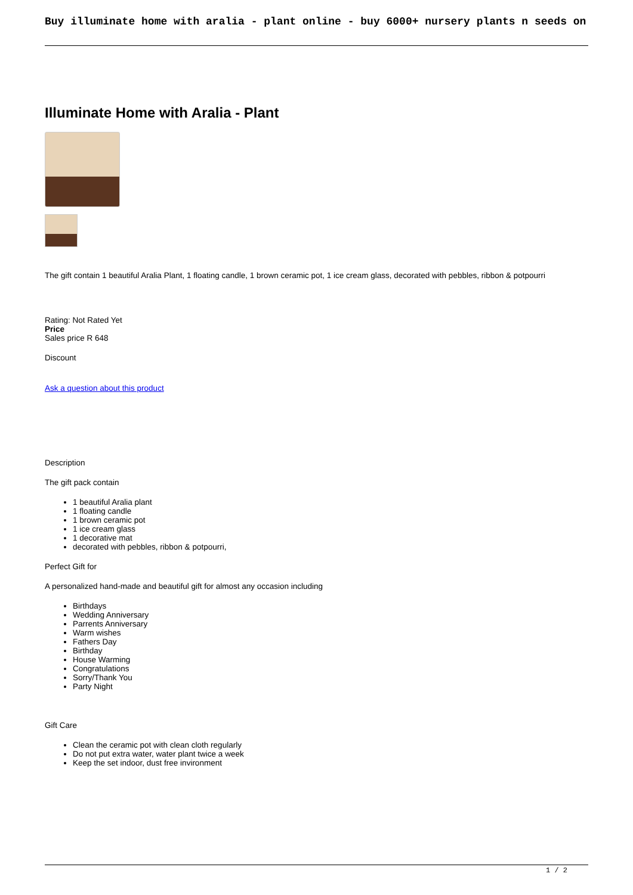Buy illuminate home with aralia - plant online - buy 6000+ nursery plants n seeds on
Illuminate Home with Aralia - Plant
The gift contain 1 beautiful Aralia Plant, 1 floating candle, 1 brown ceramic pot, 1 ice cream glass, decorated with pebbles, ribbon & potpourri
Rating: Not Rated Yet
Price
Sales price R 648
Discount
Ask a question about this product
Description
The gift pack contain
1 beautiful Aralia plant
1 floating candle
1 brown ceramic pot
1 ice cream glass
1 decorative mat
decorated with pebbles, ribbon & potpourri,
Perfect Gift for
A personalized hand-made and beautiful gift for almost any occasion including
Birthdays
Wedding Anniversary
Parrents Anniversary
Warm wishes
Fathers Day
Birthday
House Warming
Congratulations
Sorry/Thank You
Party Night
Gift Care
Clean the ceramic pot with clean cloth regularly
Do not put extra water, water plant twice a week
Keep the set indoor, dust free invironment
1 / 2